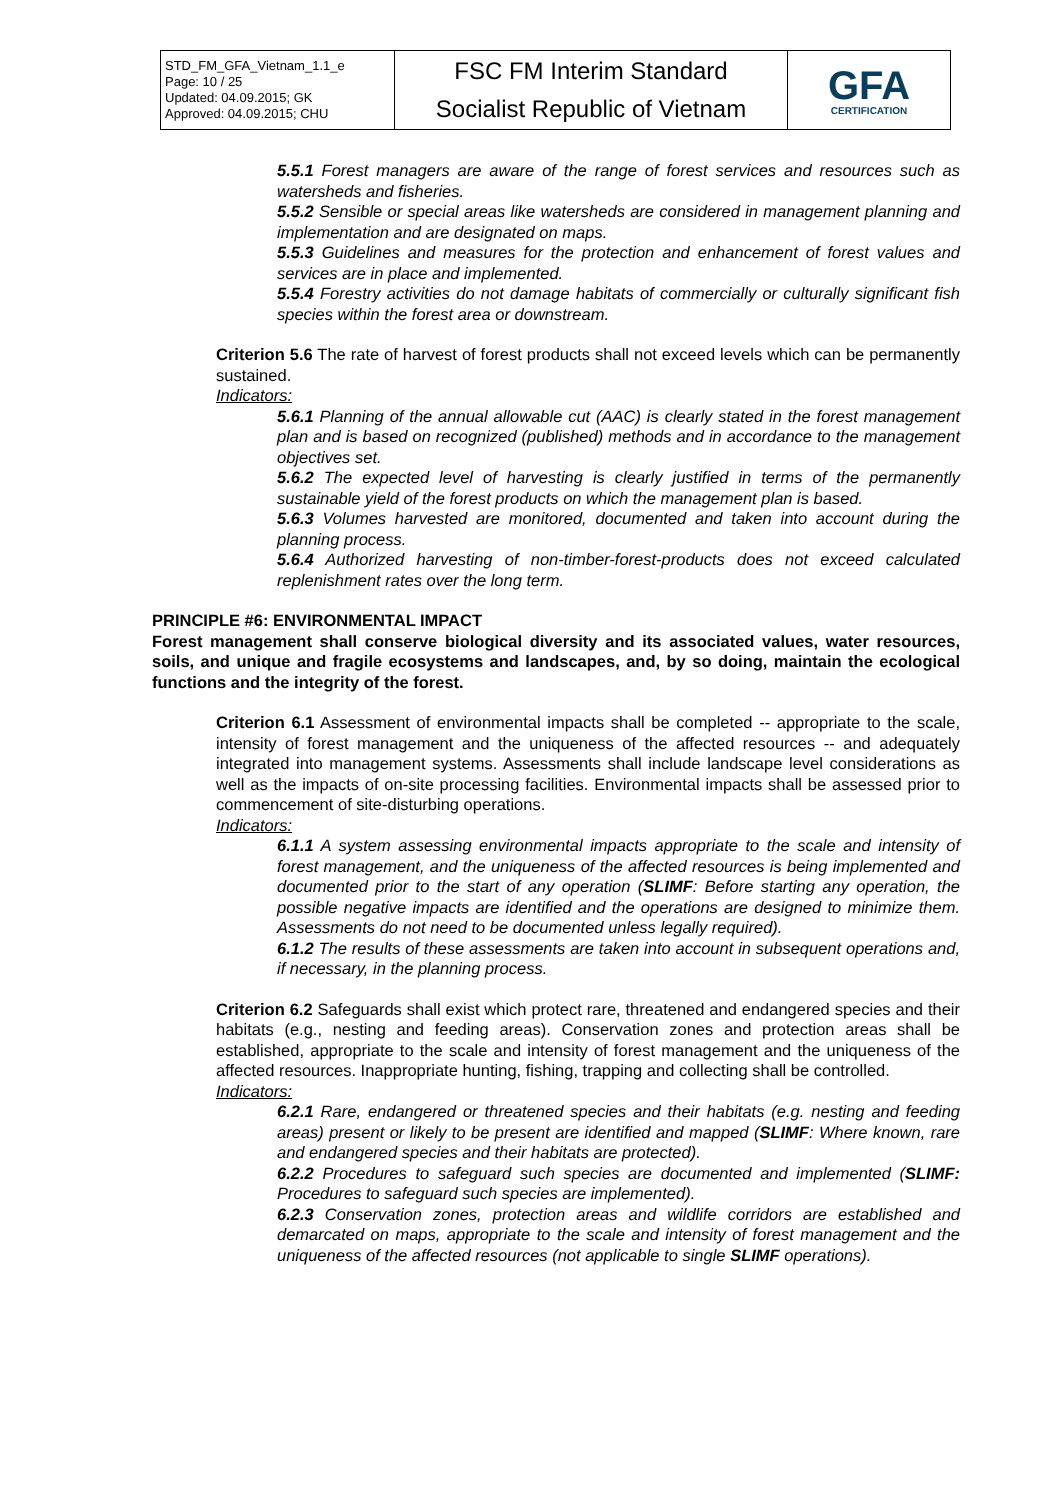| STD_FM_GFA_Vietnam_1.1_e Page: 10 / 25 Updated: 04.09.2015; GK Approved: 04.09.2015; CHU | FSC FM Interim Standard Socialist Republic of Vietnam | GFA CERTIFICATION |
5.5.1 Forest managers are aware of the range of forest services and resources such as watersheds and fisheries.
5.5.2 Sensible or special areas like watersheds are considered in management planning and implementation and are designated on maps.
5.5.3 Guidelines and measures for the protection and enhancement of forest values and services are in place and implemented.
5.5.4 Forestry activities do not damage habitats of commercially or culturally significant fish species within the forest area or downstream.
Criterion 5.6 The rate of harvest of forest products shall not exceed levels which can be permanently sustained.
Indicators:
5.6.1 Planning of the annual allowable cut (AAC) is clearly stated in the forest management plan and is based on recognized (published) methods and in accordance to the management objectives set.
5.6.2 The expected level of harvesting is clearly justified in terms of the permanently sustainable yield of the forest products on which the management plan is based.
5.6.3 Volumes harvested are monitored, documented and taken into account during the planning process.
5.6.4 Authorized harvesting of non-timber-forest-products does not exceed calculated replenishment rates over the long term.
PRINCIPLE #6: ENVIRONMENTAL IMPACT
Forest management shall conserve biological diversity and its associated values, water resources, soils, and unique and fragile ecosystems and landscapes, and, by so doing, maintain the ecological functions and the integrity of the forest.
Criterion 6.1 Assessment of environmental impacts shall be completed -- appropriate to the scale, intensity of forest management and the uniqueness of the affected resources -- and adequately integrated into management systems. Assessments shall include landscape level considerations as well as the impacts of on-site processing facilities. Environmental impacts shall be assessed prior to commencement of site-disturbing operations.
Indicators:
6.1.1 A system assessing environmental impacts appropriate to the scale and intensity of forest management, and the uniqueness of the affected resources is being implemented and documented prior to the start of any operation (SLIMF: Before starting any operation, the possible negative impacts are identified and the operations are designed to minimize them. Assessments do not need to be documented unless legally required).
6.1.2 The results of these assessments are taken into account in subsequent operations and, if necessary, in the planning process.
Criterion 6.2 Safeguards shall exist which protect rare, threatened and endangered species and their habitats (e.g., nesting and feeding areas). Conservation zones and protection areas shall be established, appropriate to the scale and intensity of forest management and the uniqueness of the affected resources. Inappropriate hunting, fishing, trapping and collecting shall be controlled.
Indicators:
6.2.1 Rare, endangered or threatened species and their habitats (e.g. nesting and feeding areas) present or likely to be present are identified and mapped (SLIMF: Where known, rare and endangered species and their habitats are protected).
6.2.2 Procedures to safeguard such species are documented and implemented (SLIMF: Procedures to safeguard such species are implemented).
6.2.3 Conservation zones, protection areas and wildlife corridors are established and demarcated on maps, appropriate to the scale and intensity of forest management and the uniqueness of the affected resources (not applicable to single SLIMF operations).